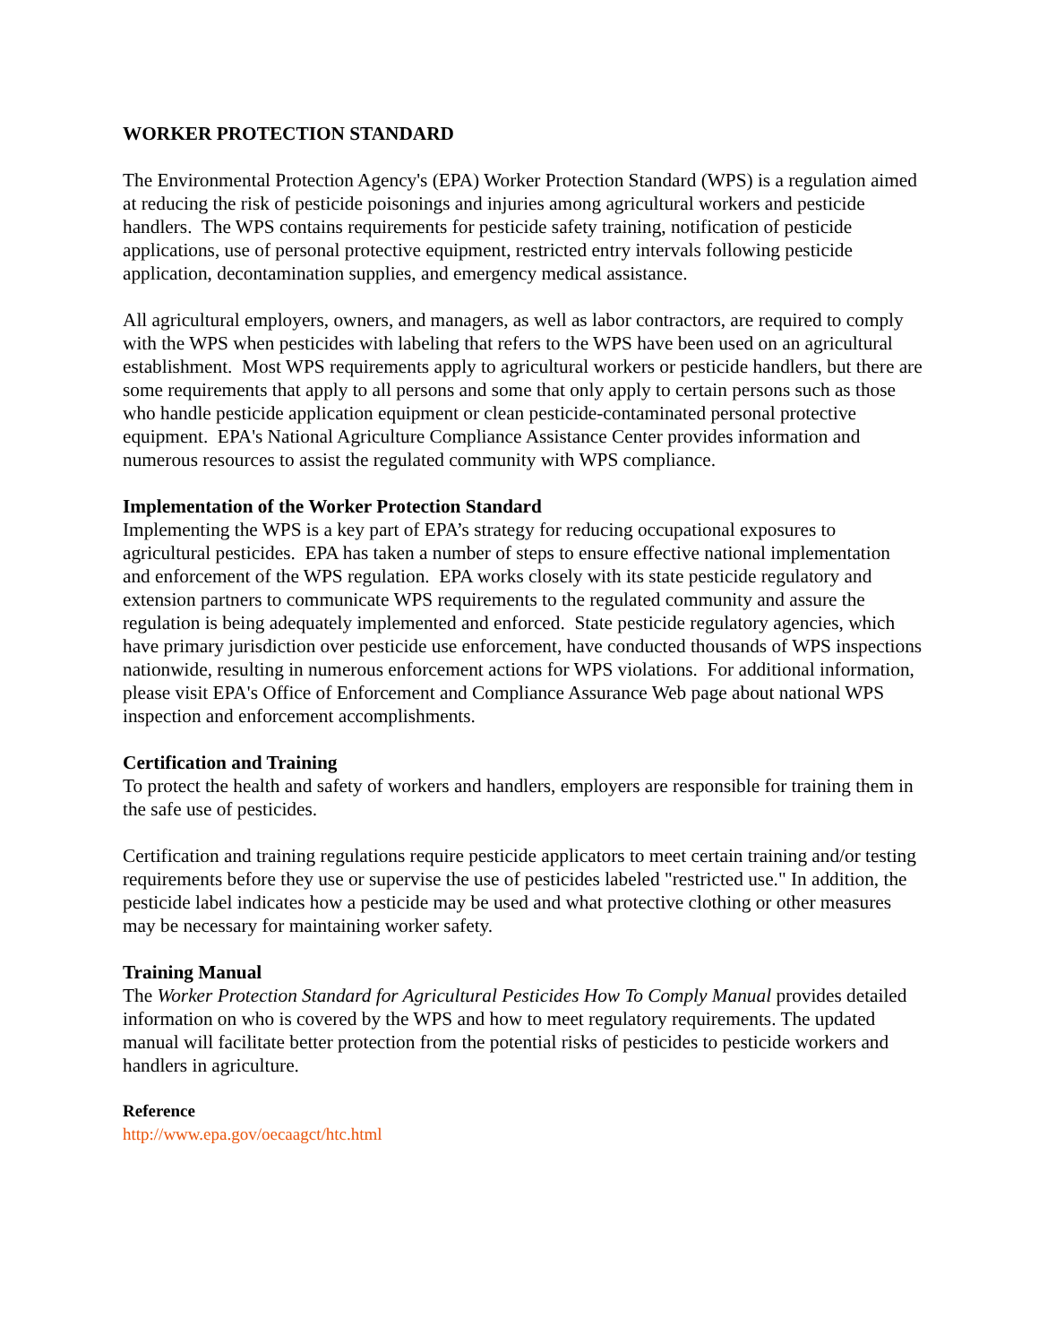WORKER PROTECTION STANDARD
The Environmental Protection Agency's (EPA) Worker Protection Standard (WPS) is a regulation aimed at reducing the risk of pesticide poisonings and injuries among agricultural workers and pesticide handlers. The WPS contains requirements for pesticide safety training, notification of pesticide applications, use of personal protective equipment, restricted entry intervals following pesticide application, decontamination supplies, and emergency medical assistance.
All agricultural employers, owners, and managers, as well as labor contractors, are required to comply with the WPS when pesticides with labeling that refers to the WPS have been used on an agricultural establishment. Most WPS requirements apply to agricultural workers or pesticide handlers, but there are some requirements that apply to all persons and some that only apply to certain persons such as those who handle pesticide application equipment or clean pesticide-contaminated personal protective equipment. EPA's National Agriculture Compliance Assistance Center provides information and numerous resources to assist the regulated community with WPS compliance.
Implementation of the Worker Protection Standard
Implementing the WPS is a key part of EPA’s strategy for reducing occupational exposures to agricultural pesticides. EPA has taken a number of steps to ensure effective national implementation and enforcement of the WPS regulation. EPA works closely with its state pesticide regulatory and extension partners to communicate WPS requirements to the regulated community and assure the regulation is being adequately implemented and enforced. State pesticide regulatory agencies, which have primary jurisdiction over pesticide use enforcement, have conducted thousands of WPS inspections nationwide, resulting in numerous enforcement actions for WPS violations. For additional information, please visit EPA's Office of Enforcement and Compliance Assurance Web page about national WPS inspection and enforcement accomplishments.
Certification and Training
To protect the health and safety of workers and handlers, employers are responsible for training them in the safe use of pesticides.
Certification and training regulations require pesticide applicators to meet certain training and/or testing requirements before they use or supervise the use of pesticides labeled "restricted use." In addition, the pesticide label indicates how a pesticide may be used and what protective clothing or other measures may be necessary for maintaining worker safety.
Training Manual
The Worker Protection Standard for Agricultural Pesticides How To Comply Manual provides detailed information on who is covered by the WPS and how to meet regulatory requirements. The updated manual will facilitate better protection from the potential risks of pesticides to pesticide workers and handlers in agriculture.
Reference
http://www.epa.gov/oecaagct/htc.html